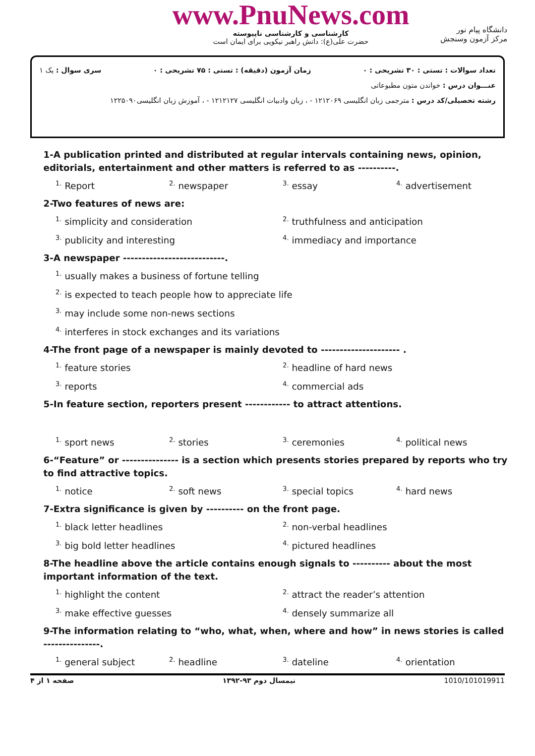www.PnuNews.com
کارشناسی و کارشناسی ناپیوسته
حضرت علی(ع): دانش راهبر نیکویی برای ایمان است
دانشگاه پیام نور
مرکز آزمون وسنجش
تعداد سوالات : تستی : ۳۰ تشریحی : ۰ زمان آزمون (دقیقه) : تستی : ۷۵ تشریحی : ۰ سری سوال : یک ۱
عنـــوان درس : خواندن متون مطبوعاتی
رشته تحصیلی/کد درس : مترجمی زبان انگلیسی ۱۲۱۲۰۶۹ - ، زبان وادبیات انگلیسی ۱۲۱۲۱۲۷ - ، آموزش زبان انگلیسی۱۲۲۵۰۹۰
1-A publication printed and distributed at regular intervals containing news, opinion, editorials, entertainment and other matters is referred to as ----------.
<sup>1.</sup> Report
<sup>2.</sup> newspaper
<sup>3.</sup> essay
<sup>4.</sup> advertisement
2-Two features of news are:
<sup>1.</sup> simplicity and consideration
<sup>2.</sup> truthfulness and anticipation
<sup>3.</sup> publicity and interesting
<sup>4.</sup> immediacy and importance
3-A newspaper ---------------------------.
<sup>1.</sup> usually makes a business of fortune telling
<sup>2.</sup> is expected to teach people how to appreciate life
<sup>3.</sup> may include some non-news sections
<sup>4.</sup> interferes in stock exchanges and its variations
4-The front page of a newspaper is mainly devoted to --------------------- .
<sup>1.</sup> feature stories
<sup>2.</sup> headline of hard news
<sup>3.</sup> reports
<sup>4.</sup> commercial ads
5-In feature section, reporters present ------------ to attract attentions.
<sup>1.</sup> sport news
<sup>2.</sup> stories
<sup>3.</sup> ceremonies
<sup>4.</sup> political news
6-“Feature” or --------------- is a section which presents stories prepared by reports who try to find attractive topics.
<sup>1.</sup> notice
<sup>2.</sup> soft news
<sup>3.</sup> special topics
<sup>4.</sup> hard news
7-Extra significance is given by ---------- on the front page.
<sup>1.</sup> black letter headlines
<sup>2.</sup> non-verbal headlines
<sup>3.</sup> big bold letter headlines
<sup>4.</sup> pictured headlines
8-The headline above the article contains enough signals to ---------- about the most important information of the text.
<sup>1.</sup> highlight the content
<sup>2.</sup> attract the reader’s attention
<sup>3.</sup> make effective guesses
<sup>4.</sup> densely summarize all
9-The information relating to “who, what, when, where and how” in news stories is called ---------------.
<sup>1.</sup> general subject
<sup>2.</sup> headline
<sup>3.</sup> dateline
<sup>4.</sup> orientation
1010/101019911 نیمسال دوم ۹۳-۱۳۹۲ صفحه ۱ از ۴